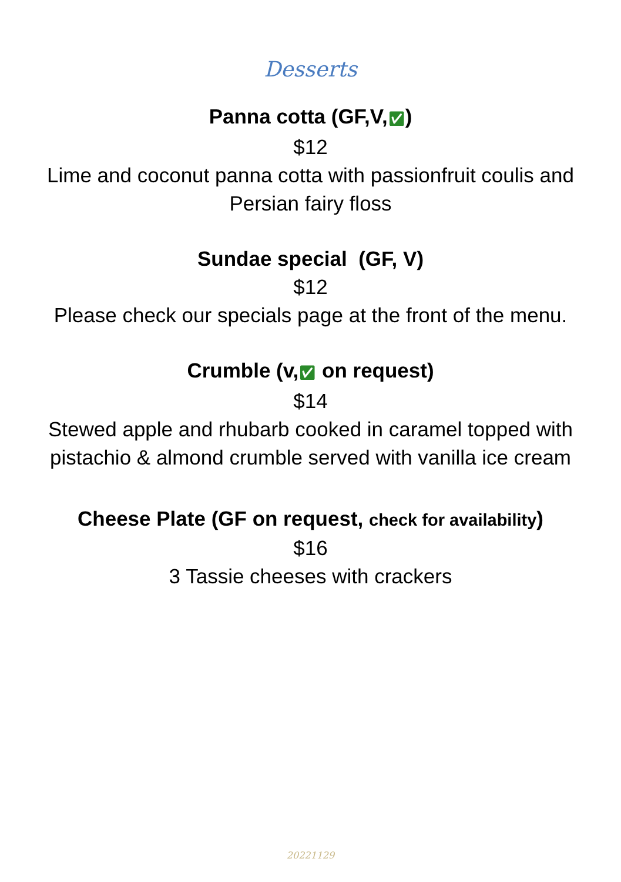Desserts
Panna cotta (GF,V,✅︎)
$12
Lime and coconut panna cotta with passionfruit coulis and Persian fairy floss
Sundae special (GF, V)
$12
Please check our specials page at the front of the menu.
Crumble (v,✅︎ on request)
$14
Stewed apple and rhubarb cooked in caramel topped with pistachio & almond crumble served with vanilla ice cream
Cheese Plate (GF on request, check for availability)
$16
3 Tassie cheeses with crackers
20221129